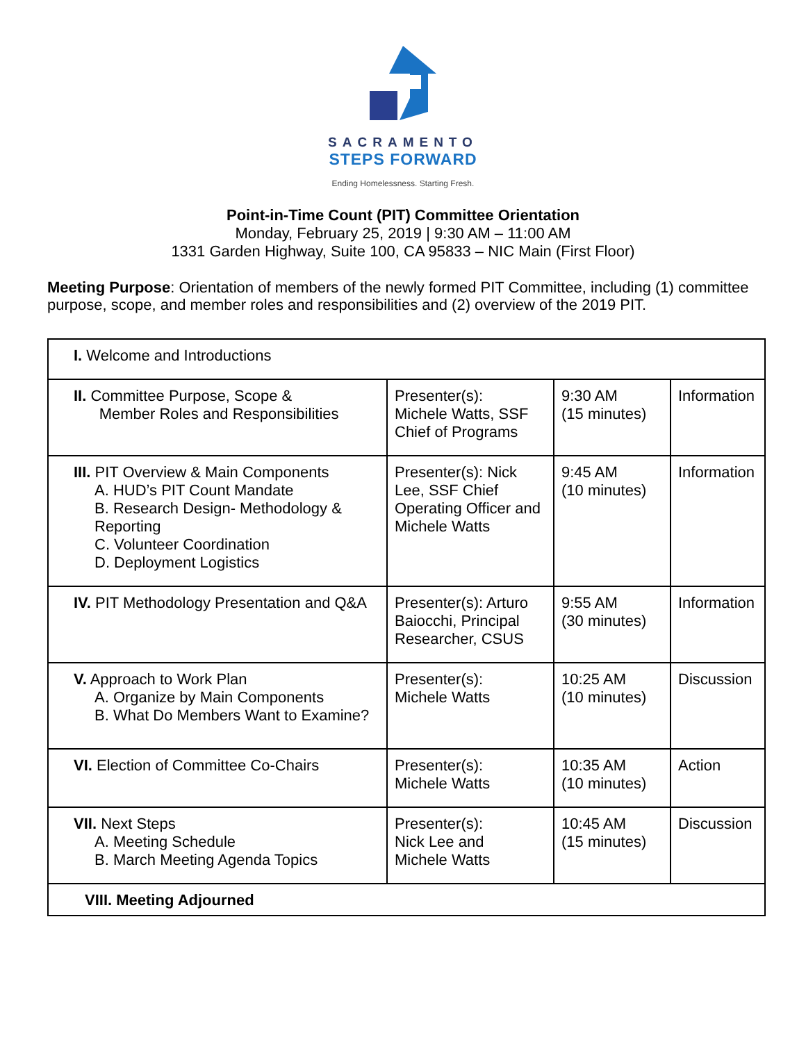SACRAMENTO
STEPS FORWARD
Ending Homelessness. Starting Fresh.
Point-in-Time Count (PIT) Committee Orientation
Monday, February 25, 2019 | 9:30 AM – 11:00 AM
1331 Garden Highway, Suite 100, CA 95833 – NIC Main (First Floor)
Meeting Purpose: Orientation of members of the newly formed PIT Committee, including (1) committee purpose, scope, and member roles and responsibilities and (2) overview of the 2019 PIT.
| I. Welcome and Introductions | | | |
| II. Committee Purpose, Scope & Member Roles and Responsibilities | Presenter(s): Michele Watts, SSF Chief of Programs | 9:30 AM (15 minutes) | Information |
| III. PIT Overview & Main Components A. HUD’s PIT Count Mandate B. Research Design- Methodology & Reporting C. Volunteer Coordination D. Deployment Logistics | Presenter(s): Nick Lee, SSF Chief Operating Officer and Michele Watts | 9:45 AM (10 minutes) | Information |
| IV. PIT Methodology Presentation and Q&A | Presenter(s): Arturo Baiocchi, Principal Researcher, CSUS | 9:55 AM (30 minutes) | Information |
| V. Approach to Work Plan A. Organize by Main Components B. What Do Members Want to Examine? | Presenter(s): Michele Watts | 10:25 AM (10 minutes) | Discussion |
| VI. Election of Committee Co-Chairs | Presenter(s): Michele Watts | 10:35 AM (10 minutes) | Action |
| VII. Next Steps A. Meeting Schedule B. March Meeting Agenda Topics | Presenter(s): Nick Lee and Michele Watts | 10:45 AM (15 minutes) | Discussion |
| VIII. Meeting Adjourned | | | |